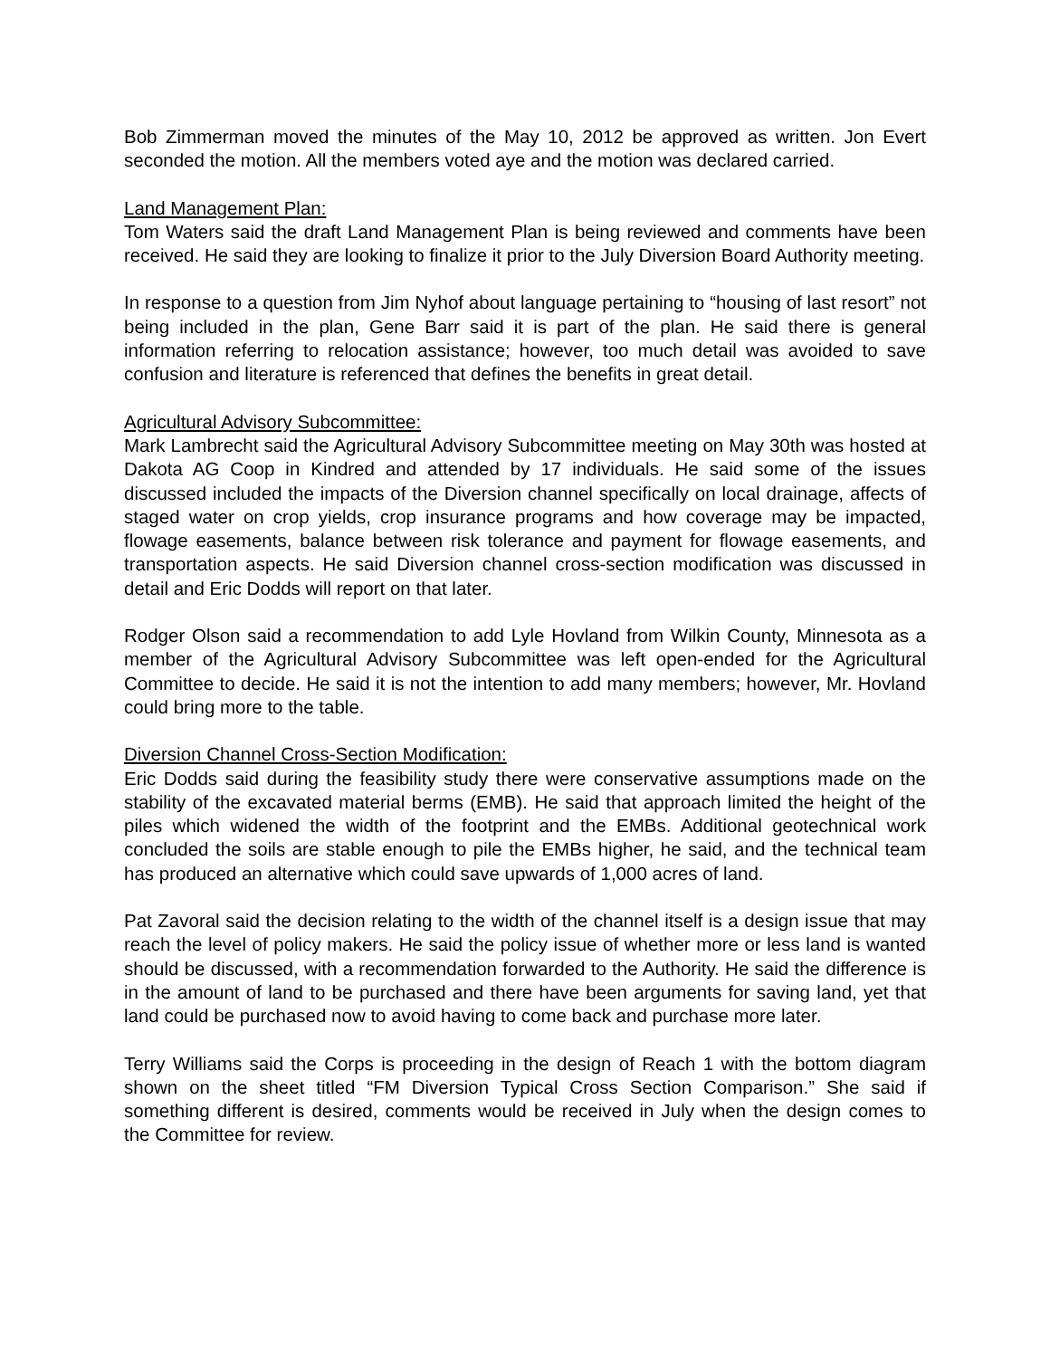Bob Zimmerman moved the minutes of the May 10, 2012 be approved as written. Jon Evert seconded the motion. All the members voted aye and the motion was declared carried.
Land Management Plan:
Tom Waters said the draft Land Management Plan is being reviewed and comments have been received. He said they are looking to finalize it prior to the July Diversion Board Authority meeting.
In response to a question from Jim Nyhof about language pertaining to “housing of last resort” not being included in the plan, Gene Barr said it is part of the plan. He said there is general information referring to relocation assistance; however, too much detail was avoided to save confusion and literature is referenced that defines the benefits in great detail.
Agricultural Advisory Subcommittee:
Mark Lambrecht said the Agricultural Advisory Subcommittee meeting on May 30th was hosted at Dakota AG Coop in Kindred and attended by 17 individuals. He said some of the issues discussed included the impacts of the Diversion channel specifically on local drainage, affects of staged water on crop yields, crop insurance programs and how coverage may be impacted, flowage easements, balance between risk tolerance and payment for flowage easements, and transportation aspects. He said Diversion channel cross-section modification was discussed in detail and Eric Dodds will report on that later.
Rodger Olson said a recommendation to add Lyle Hovland from Wilkin County, Minnesota as a member of the Agricultural Advisory Subcommittee was left open-ended for the Agricultural Committee to decide. He said it is not the intention to add many members; however, Mr. Hovland could bring more to the table.
Diversion Channel Cross-Section Modification:
Eric Dodds said during the feasibility study there were conservative assumptions made on the stability of the excavated material berms (EMB). He said that approach limited the height of the piles which widened the width of the footprint and the EMBs. Additional geotechnical work concluded the soils are stable enough to pile the EMBs higher, he said, and the technical team has produced an alternative which could save upwards of 1,000 acres of land.
Pat Zavoral said the decision relating to the width of the channel itself is a design issue that may reach the level of policy makers. He said the policy issue of whether more or less land is wanted should be discussed, with a recommendation forwarded to the Authority. He said the difference is in the amount of land to be purchased and there have been arguments for saving land, yet that land could be purchased now to avoid having to come back and purchase more later.
Terry Williams said the Corps is proceeding in the design of Reach 1 with the bottom diagram shown on the sheet titled “FM Diversion Typical Cross Section Comparison.” She said if something different is desired, comments would be received in July when the design comes to the Committee for review.